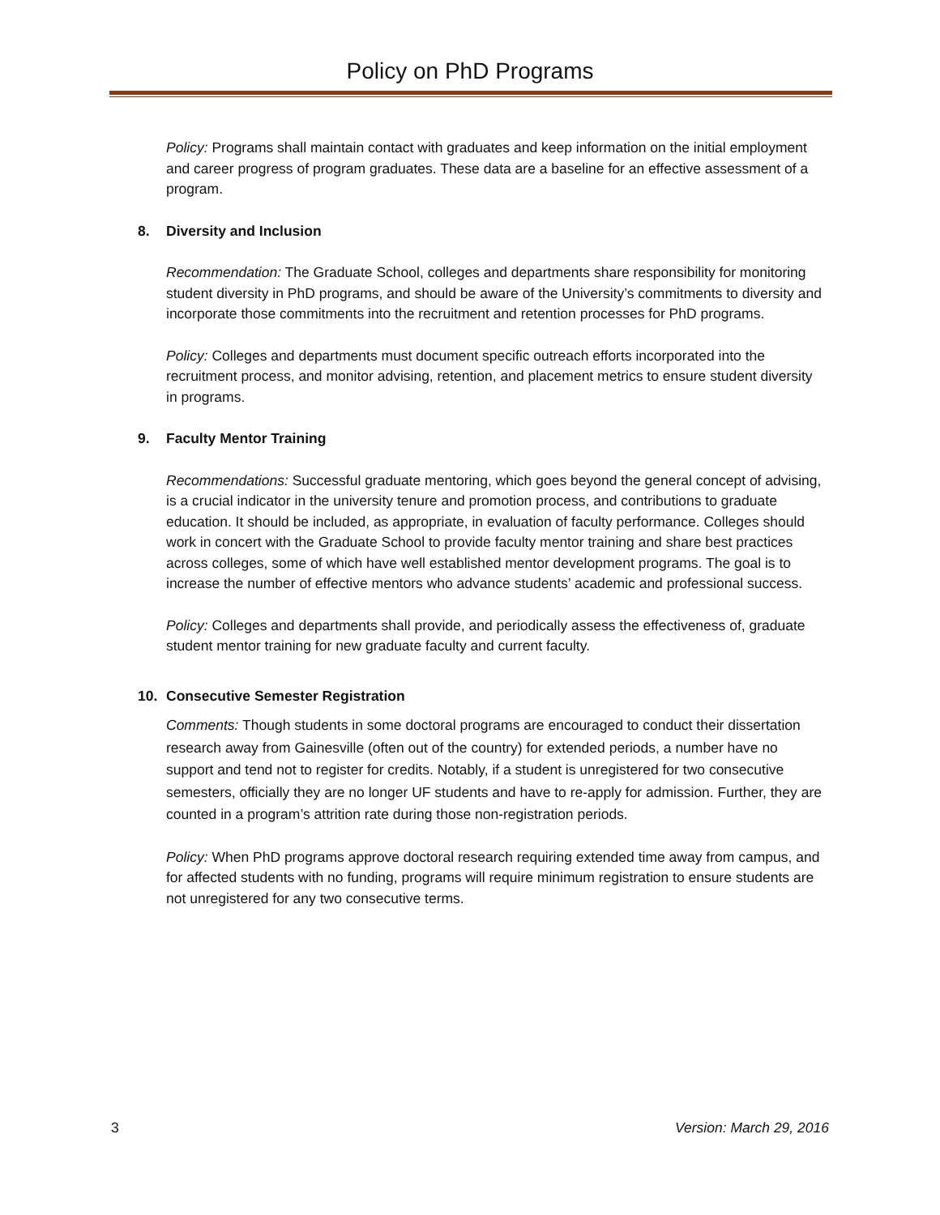Policy on PhD Programs
Policy: Programs shall maintain contact with graduates and keep information on the initial employment and career progress of program graduates. These data are a baseline for an effective assessment of a program.
8. Diversity and Inclusion
Recommendation: The Graduate School, colleges and departments share responsibility for monitoring student diversity in PhD programs, and should be aware of the University’s commitments to diversity and incorporate those commitments into the recruitment and retention processes for PhD programs.
Policy: Colleges and departments must document specific outreach efforts incorporated into the recruitment process, and monitor advising, retention, and placement metrics to ensure student diversity in programs.
9. Faculty Mentor Training
Recommendations: Successful graduate mentoring, which goes beyond the general concept of advising, is a crucial indicator in the university tenure and promotion process, and contributions to graduate education. It should be included, as appropriate, in evaluation of faculty performance. Colleges should work in concert with the Graduate School to provide faculty mentor training and share best practices across colleges, some of which have well established mentor development programs. The goal is to increase the number of effective mentors who advance students’ academic and professional success.
Policy: Colleges and departments shall provide, and periodically assess the effectiveness of, graduate student mentor training for new graduate faculty and current faculty.
10. Consecutive Semester Registration
Comments: Though students in some doctoral programs are encouraged to conduct their dissertation research away from Gainesville (often out of the country) for extended periods, a number have no support and tend not to register for credits. Notably, if a student is unregistered for two consecutive semesters, officially they are no longer UF students and have to re-apply for admission. Further, they are counted in a program’s attrition rate during those non-registration periods.
Policy: When PhD programs approve doctoral research requiring extended time away from campus, and for affected students with no funding, programs will require minimum registration to ensure students are not unregistered for any two consecutive terms.
3 Version: March 29, 2016